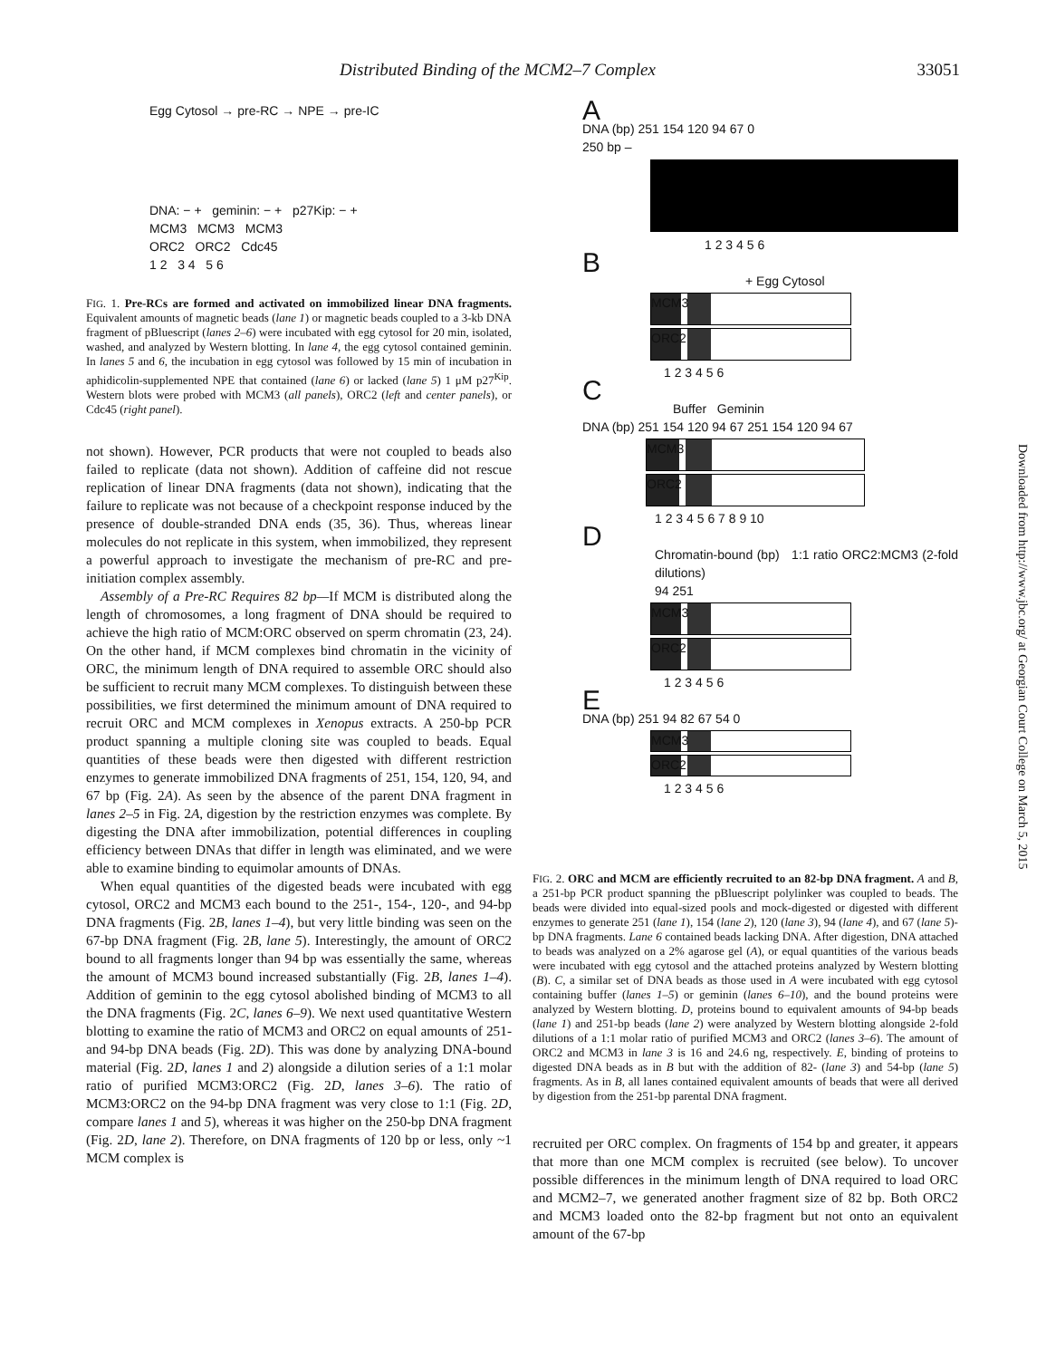Distributed Binding of the MCM2–7 Complex 33051
Egg Cytosol → pre-RC → NPE → pre-IC
DNA: − + geminin: − + p27Kip: − +
MCM3 MCM3 MCM3
ORC2 ORC2 Cdc45
1 2 3 4 5 6
FIG. 1. Pre-RCs are formed and activated on immobilized linear DNA fragments. Equivalent amounts of magnetic beads (lane 1) or magnetic beads coupled to a 3-kb DNA fragment of pBluescript (lanes 2–6) were incubated with egg cytosol for 20 min, isolated, washed, and analyzed by Western blotting. In lane 4, the egg cytosol contained geminin. In lanes 5 and 6, the incubation in egg cytosol was followed by 15 min of incubation in aphidicolin-supplemented NPE that contained (lane 6) or lacked (lane 5) 1 μM p27<sup>Kip</sup>. Western blots were probed with MCM3 (all panels), ORC2 (left and center panels), or Cdc45 (right panel).
not shown). However, PCR products that were not coupled to beads also failed to replicate (data not shown). Addition of caffeine did not rescue replication of linear DNA fragments (data not shown), indicating that the failure to replicate was not because of a checkpoint response induced by the presence of double-stranded DNA ends (35, 36). Thus, whereas linear molecules do not replicate in this system, when immobilized, they represent a powerful approach to investigate the mechanism of pre-RC and pre-initiation complex assembly.
Assembly of a Pre-RC Requires 82 bp—If MCM is distributed along the length of chromosomes, a long fragment of DNA should be required to achieve the high ratio of MCM:ORC observed on sperm chromatin (23, 24). On the other hand, if MCM complexes bind chromatin in the vicinity of ORC, the minimum length of DNA required to assemble ORC should also be sufficient to recruit many MCM complexes. To distinguish between these possibilities, we first determined the minimum amount of DNA required to recruit ORC and MCM complexes in Xenopus extracts. A 250-bp PCR product spanning a multiple cloning site was coupled to beads. Equal quantities of these beads were then digested with different restriction enzymes to generate immobilized DNA fragments of 251, 154, 120, 94, and 67 bp (Fig. 2A). As seen by the absence of the parent DNA fragment in lanes 2–5 in Fig. 2A, digestion by the restriction enzymes was complete. By digesting the DNA after immobilization, potential differences in coupling efficiency between DNAs that differ in length was eliminated, and we were able to examine binding to equimolar amounts of DNAs.
When equal quantities of the digested beads were incubated with egg cytosol, ORC2 and MCM3 each bound to the 251-, 154-, 120-, and 94-bp DNA fragments (Fig. 2B, lanes 1–4), but very little binding was seen on the 67-bp DNA fragment (Fig. 2B, lane 5). Interestingly, the amount of ORC2 bound to all fragments longer than 94 bp was essentially the same, whereas the amount of MCM3 bound increased substantially (Fig. 2B, lanes 1–4). Addition of geminin to the egg cytosol abolished binding of MCM3 to all the DNA fragments (Fig. 2C, lanes 6–9). We next used quantitative Western blotting to examine the ratio of MCM3 and ORC2 on equal amounts of 251- and 94-bp DNA beads (Fig. 2D). This was done by analyzing DNA-bound material (Fig. 2D, lanes 1 and 2) alongside a dilution series of a 1:1 molar ratio of purified MCM3:ORC2 (Fig. 2D, lanes 3–6). The ratio of MCM3:ORC2 on the 94-bp DNA fragment was very close to 1:1 (Fig. 2D, compare lanes 1 and 5), whereas it was higher on the 250-bp DNA fragment (Fig. 2D, lane 2). Therefore, on DNA fragments of 120 bp or less, only ~1 MCM complex is
A
DNA (bp) 251 154 120 94 67 0
250 bp –
1 2 3 4 5 6
B
+ Egg Cytosol
MCM3
ORC2
1 2 3 4 5 6
C
Buffer Geminin
DNA (bp) 251 154 120 94 67 251 154 120 94 67
MCM3
ORC2
1 2 3 4 5 6 7 8 9 10
D
Chromatin-bound (bp) 1:1 ratio ORC2:MCM3 (2-fold dilutions)
94 251
MCM3
ORC2
1 2 3 4 5 6
E
DNA (bp) 251 94 82 67 54 0
MCM3
ORC2
1 2 3 4 5 6
FIG. 2. ORC and MCM are efficiently recruited to an 82-bp DNA fragment. A and B, a 251-bp PCR product spanning the pBluescript polylinker was coupled to beads. The beads were divided into equal-sized pools and mock-digested or digested with different enzymes to generate 251 (lane 1), 154 (lane 2), 120 (lane 3), 94 (lane 4), and 67 (lane 5)-bp DNA fragments. Lane 6 contained beads lacking DNA. After digestion, DNA attached to beads was analyzed on a 2% agarose gel (A), or equal quantities of the various beads were incubated with egg cytosol and the attached proteins analyzed by Western blotting (B). C, a similar set of DNA beads as those used in A were incubated with egg cytosol containing buffer (lanes 1–5) or geminin (lanes 6–10), and the bound proteins were analyzed by Western blotting. D, proteins bound to equivalent amounts of 94-bp beads (lane 1) and 251-bp beads (lane 2) were analyzed by Western blotting alongside 2-fold dilutions of a 1:1 molar ratio of purified MCM3 and ORC2 (lanes 3–6). The amount of ORC2 and MCM3 in lane 3 is 16 and 24.6 ng, respectively. E, binding of proteins to digested DNA beads as in B but with the addition of 82- (lane 3) and 54-bp (lane 5) fragments. As in B, all lanes contained equivalent amounts of beads that were all derived by digestion from the 251-bp parental DNA fragment.
recruited per ORC complex. On fragments of 154 bp and greater, it appears that more than one MCM complex is recruited (see below). To uncover possible differences in the minimum length of DNA required to load ORC and MCM2–7, we generated another fragment size of 82 bp. Both ORC2 and MCM3 loaded onto the 82-bp fragment but not onto an equivalent amount of the 67-bp
Downloaded from http://www.jbc.org/ at Georgian Court College on March 5, 2015